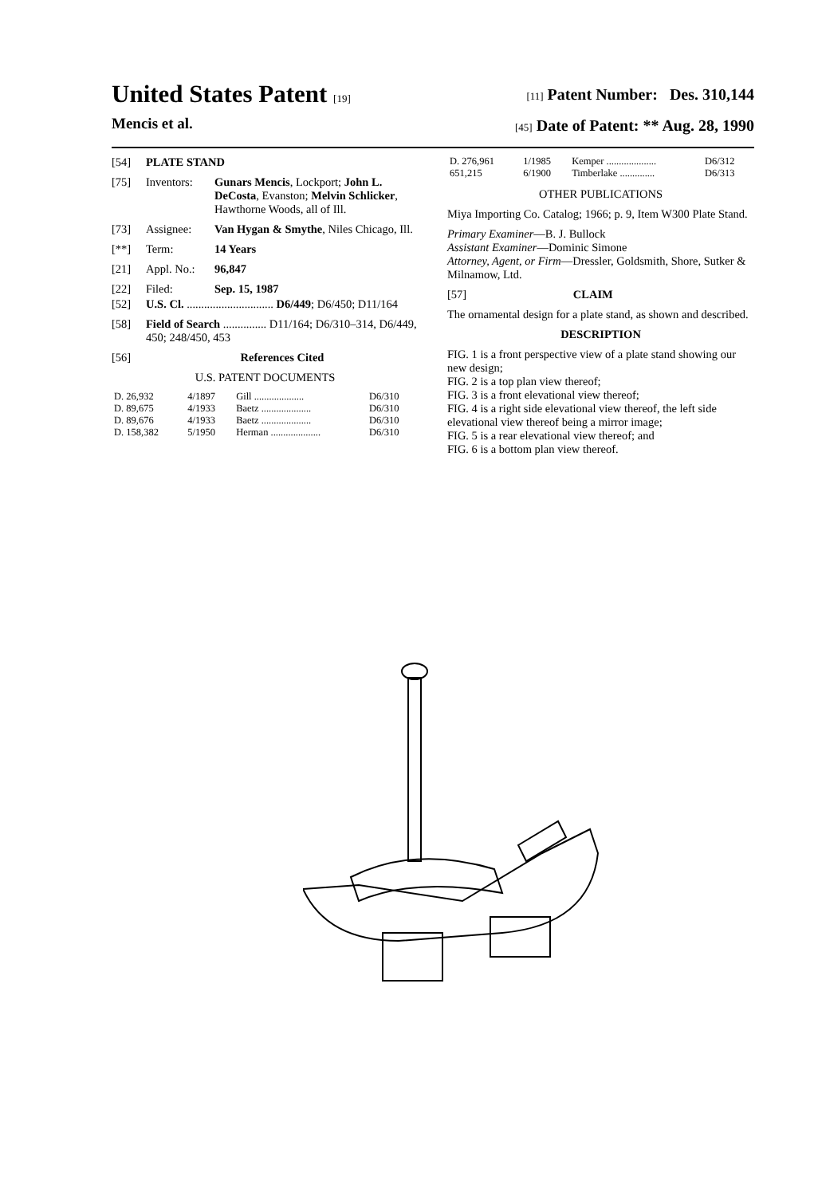United States Patent [19]
Mencis et al.
[11] Patent Number: Des. 310,144
[45] Date of Patent: ** Aug. 28, 1990
[54] PLATE STAND
[75] Inventors: Gunars Mencis, Lockport; John L. DeCosta, Evanston; Melvin Schlicker, Hawthorne Woods, all of Ill.
[73] Assignee: Van Hygan & Smythe, Niles Chicago, Ill.
[**] Term: 14 Years
[21] Appl. No.: 96,847
[22] Filed: Sep. 15, 1987
[52] U.S. Cl. .............................. D6/449; D6/450; D11/164
[58] Field of Search ............... D11/164; D6/310–314, D6/449, 450; 248/450, 453
[56] References Cited
U.S. PATENT DOCUMENTS
| D. 26,932 | 4/1897 | Gill .................... | D6/310 |
| D. 89,675 | 4/1933 | Baetz .................... | D6/310 |
| D. 89,676 | 4/1933 | Baetz .................... | D6/310 |
| D. 158,382 | 5/1950 | Herman .................... | D6/310 |
| D. 276,961 | 1/1985 | Kemper .................... | D6/312 |
| 651,215 | 6/1900 | Timberlake .............. | D6/313 |
OTHER PUBLICATIONS
Miya Importing Co. Catalog; 1966; p. 9, Item W300 Plate Stand.
Primary Examiner—B. J. Bullock
Assistant Examiner—Dominic Simone
Attorney, Agent, or Firm—Dressler, Goldsmith, Shore, Sutker & Milnamow, Ltd.
[57] CLAIM
The ornamental design for a plate stand, as shown and described.
DESCRIPTION
FIG. 1 is a front perspective view of a plate stand showing our new design;
FIG. 2 is a top plan view thereof;
FIG. 3 is a front elevational view thereof;
FIG. 4 is a right side elevational view thereof, the left side elevational view thereof being a mirror image;
FIG. 5 is a rear elevational view thereof; and
FIG. 6 is a bottom plan view thereof.